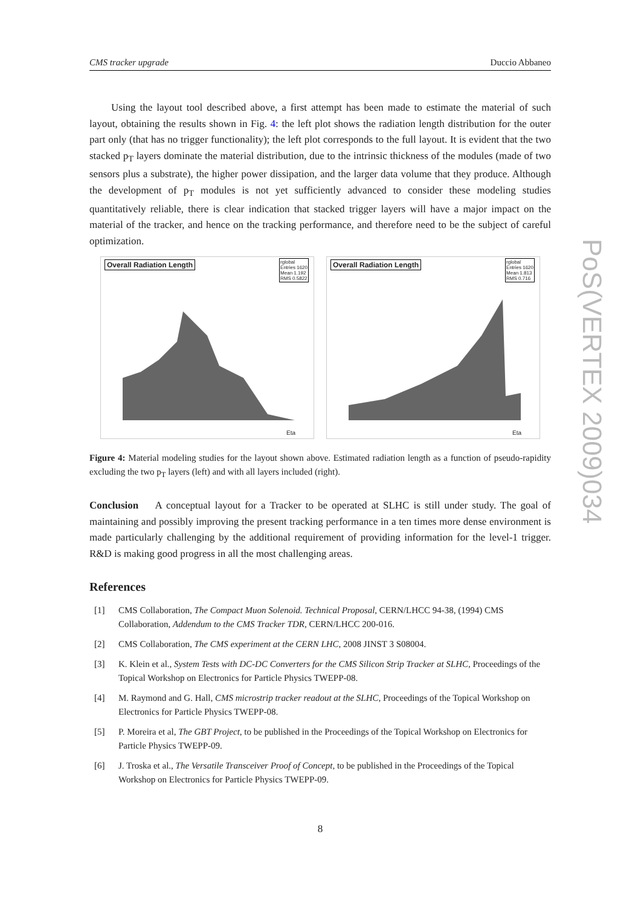CMS tracker upgrade Duccio Abbaneo
Using the layout tool described above, a first attempt has been made to estimate the material of such layout, obtaining the results shown in Fig. 4: the left plot shows the radiation length distribution for the outer part only (that has no trigger functionality); the left plot corresponds to the full layout. It is evident that the two stacked p<sub>T</sub> layers dominate the material distribution, due to the intrinsic thickness of the modules (made of two sensors plus a substrate), the higher power dissipation, and the larger data volume that they produce. Although the development of p<sub>T</sub> modules is not yet sufficiently advanced to consider these modeling studies quantitatively reliable, there is clear indication that stacked trigger layers will have a major impact on the material of the tracker, and hence on the tracking performance, and therefore need to be the subject of careful optimization.
Overall Radiation Length
rglobal
Entries 1620
Mean 1.192
RMS 0.5822
Eta
Overall Radiation Length
rglobal
Entries 1620
Mean 1.813
RMS 0.716
Eta
Figure 4: Material modeling studies for the layout shown above. Estimated radiation length as a function of pseudo-rapidity excluding the two p<sub>T</sub> layers (left) and with all layers included (right).
Conclusion A conceptual layout for a Tracker to be operated at SLHC is still under study. The goal of maintaining and possibly improving the present tracking performance in a ten times more dense environment is made particularly challenging by the additional requirement of providing information for the level-1 trigger. R&D is making good progress in all the most challenging areas.
References
[1] CMS Collaboration, The Compact Muon Solenoid. Technical Proposal, CERN/LHCC 94-38, (1994) CMS Collaboration, Addendum to the CMS Tracker TDR, CERN/LHCC 200-016.
[2] CMS Collaboration, The CMS experiment at the CERN LHC, 2008 JINST 3 S08004.
[3] K. Klein et al., System Tests with DC-DC Converters for the CMS Silicon Strip Tracker at SLHC, Proceedings of the Topical Workshop on Electronics for Particle Physics TWEPP-08.
[4] M. Raymond and G. Hall, CMS microstrip tracker readout at the SLHC, Proceedings of the Topical Workshop on Electronics for Particle Physics TWEPP-08.
[5] P. Moreira et al, The GBT Project, to be published in the Proceedings of the Topical Workshop on Electronics for Particle Physics TWEPP-09.
[6] J. Troska et al., The Versatile Transceiver Proof of Concept, to be published in the Proceedings of the Topical Workshop on Electronics for Particle Physics TWEPP-09.
8
PoS(VERTEX 2009)034